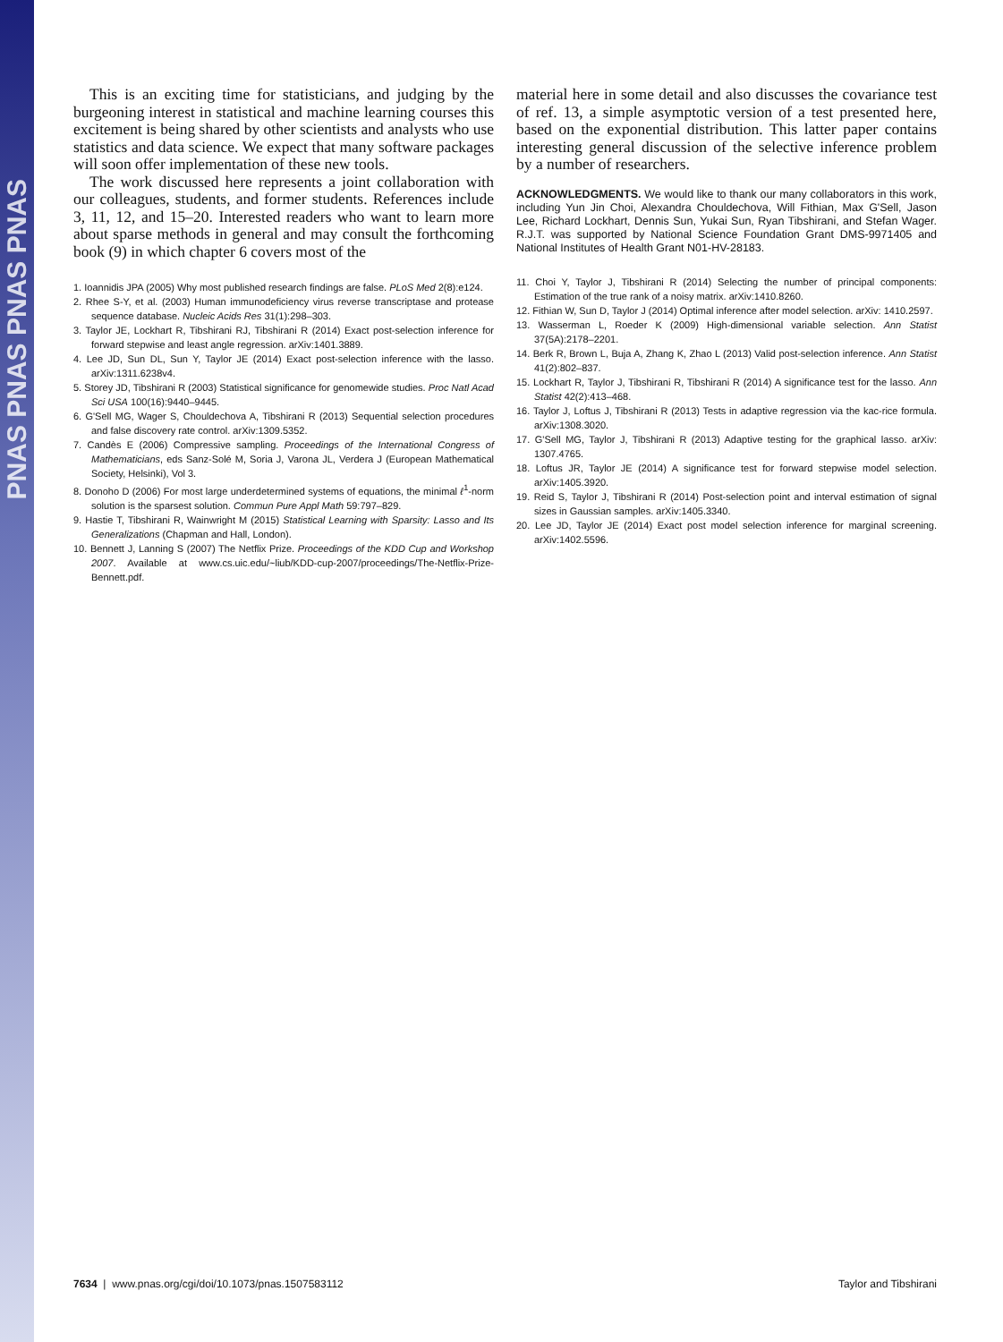PNAS PNAS PNAS PNAS
This is an exciting time for statisticians, and judging by the burgeoning interest in statistical and machine learning courses this excitement is being shared by other scientists and analysts who use statistics and data science. We expect that many software packages will soon offer implementation of these new tools.
The work discussed here represents a joint collaboration with our colleagues, students, and former students. References include 3, 11, 12, and 15–20. Interested readers who want to learn more about sparse methods in general and may consult the forthcoming book (9) in which chapter 6 covers most of the
1. Ioannidis JPA (2005) Why most published research findings are false. PLoS Med 2(8):e124.
2. Rhee S-Y, et al. (2003) Human immunodeficiency virus reverse transcriptase and protease sequence database. Nucleic Acids Res 31(1):298–303.
3. Taylor JE, Lockhart R, Tibshirani RJ, Tibshirani R (2014) Exact post-selection inference for forward stepwise and least angle regression. arXiv:1401.3889.
4. Lee JD, Sun DL, Sun Y, Taylor JE (2014) Exact post-selection inference with the lasso. arXiv:1311.6238v4.
5. Storey JD, Tibshirani R (2003) Statistical significance for genomewide studies. Proc Natl Acad Sci USA 100(16):9440–9445.
6. G'Sell MG, Wager S, Chouldechova A, Tibshirani R (2013) Sequential selection procedures and false discovery rate control. arXiv:1309.5352.
7. Candès E (2006) Compressive sampling. Proceedings of the International Congress of Mathematicians, eds Sanz-Solé M, Soria J, Varona JL, Verdera J (European Mathematical Society, Helsinki), Vol 3.
8. Donoho D (2006) For most large underdetermined systems of equations, the minimal ℓ<sup>1</sup>-norm solution is the sparsest solution. Commun Pure Appl Math 59:797–829.
9. Hastie T, Tibshirani R, Wainwright M (2015) Statistical Learning with Sparsity: Lasso and Its Generalizations (Chapman and Hall, London).
10. Bennett J, Lanning S (2007) The Netflix Prize. Proceedings of the KDD Cup and Workshop 2007. Available at www.cs.uic.edu/~liub/KDD-cup-2007/proceedings/The-Netflix-Prize-Bennett.pdf.
material here in some detail and also discusses the covariance test of ref. 13, a simple asymptotic version of a test presented here, based on the exponential distribution. This latter paper contains interesting general discussion of the selective inference problem by a number of researchers.
ACKNOWLEDGMENTS. We would like to thank our many collaborators in this work, including Yun Jin Choi, Alexandra Chouldechova, Will Fithian, Max G'Sell, Jason Lee, Richard Lockhart, Dennis Sun, Yukai Sun, Ryan Tibshirani, and Stefan Wager. R.J.T. was supported by National Science Foundation Grant DMS-9971405 and National Institutes of Health Grant N01-HV-28183.
11. Choi Y, Taylor J, Tibshirani R (2014) Selecting the number of principal components: Estimation of the true rank of a noisy matrix. arXiv:1410.8260.
12. Fithian W, Sun D, Taylor J (2014) Optimal inference after model selection. arXiv: 1410.2597.
13. Wasserman L, Roeder K (2009) High-dimensional variable selection. Ann Statist 37(5A):2178–2201.
14. Berk R, Brown L, Buja A, Zhang K, Zhao L (2013) Valid post-selection inference. Ann Statist 41(2):802–837.
15. Lockhart R, Taylor J, Tibshirani R, Tibshirani R (2014) A significance test for the lasso. Ann Statist 42(2):413–468.
16. Taylor J, Loftus J, Tibshirani R (2013) Tests in adaptive regression via the kac-rice formula. arXiv:1308.3020.
17. G'Sell MG, Taylor J, Tibshirani R (2013) Adaptive testing for the graphical lasso. arXiv: 1307.4765.
18. Loftus JR, Taylor JE (2014) A significance test for forward stepwise model selection. arXiv:1405.3920.
19. Reid S, Taylor J, Tibshirani R (2014) Post-selection point and interval estimation of signal sizes in Gaussian samples. arXiv:1405.3340.
20. Lee JD, Taylor JE (2014) Exact post model selection inference for marginal screening. arXiv:1402.5596.
7634 | www.pnas.org/cgi/doi/10.1073/pnas.1507583112 Taylor and Tibshirani